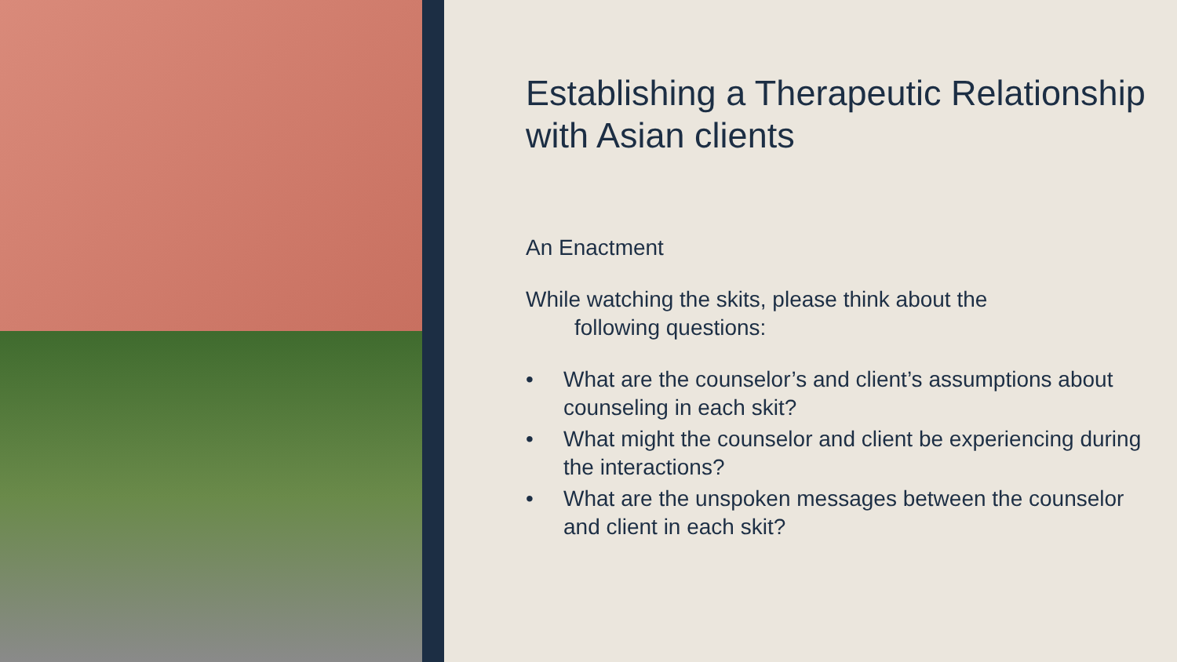Establishing a Therapeutic Relationship with Asian clients
An Enactment
While watching the skits, please think about the
following questions:
• What are the counselor’s and client’s assumptions about counseling in each skit?
• What might the counselor and client be experiencing during the interactions?
• What are the unspoken messages between the counselor and client in each skit?